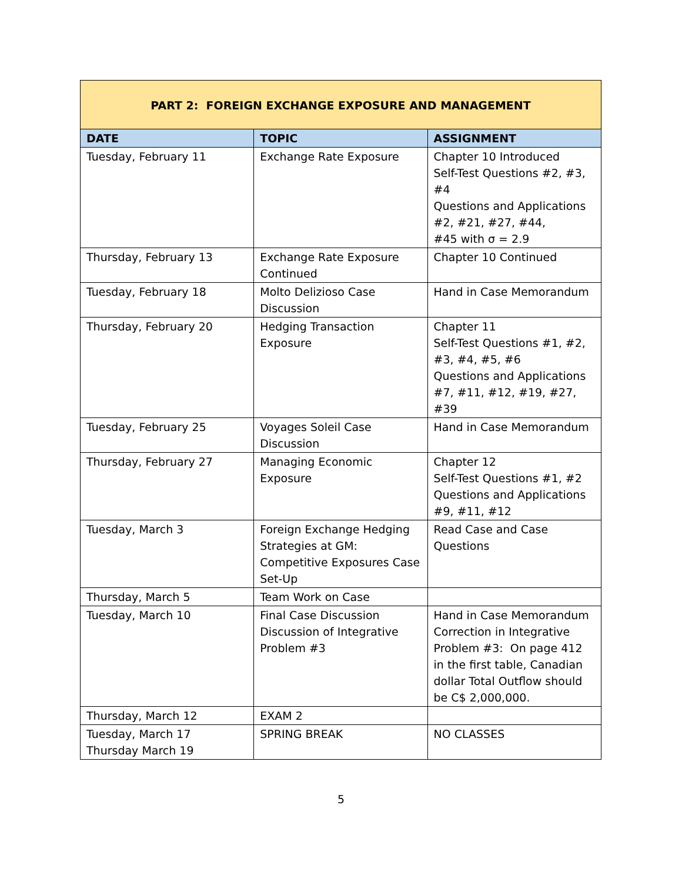| PART 2: FOREIGN EXCHANGE EXPOSURE AND MANAGEMENT | | |
| --- | --- | --- |
| DATE | TOPIC | ASSIGNMENT |
| Tuesday, February 11 | Exchange Rate Exposure | Chapter 10 Introduced Self-Test Questions #2, #3, #4 Questions and Applications #2, #21, #27, #44, #45 with σ = 2.9 |
| Thursday, February 13 | Exchange Rate Exposure Continued | Chapter 10 Continued |
| Tuesday, February 18 | Molto Delizioso Case Discussion | Hand in Case Memorandum |
| Thursday, February 20 | Hedging Transaction Exposure | Chapter 11 Self-Test Questions #1, #2, #3, #4, #5, #6 Questions and Applications #7, #11, #12, #19, #27, #39 |
| Tuesday, February 25 | Voyages Soleil Case Discussion | Hand in Case Memorandum |
| Thursday, February 27 | Managing Economic Exposure | Chapter 12 Self-Test Questions #1, #2 Questions and Applications #9, #11, #12 |
| Tuesday, March 3 | Foreign Exchange Hedging Strategies at GM: Competitive Exposures Case Set-Up | Read Case and Case Questions |
| Thursday, March 5 | Team Work on Case | |
| Tuesday, March 10 | Final Case Discussion Discussion of Integrative Problem #3 | Hand in Case Memorandum Correction in Integrative Problem #3: On page 412 in the first table, Canadian dollar Total Outflow should be C$ 2,000,000. |
| Thursday, March 12 | EXAM 2 | |
| Tuesday, March 17 Thursday March 19 | SPRING BREAK | NO CLASSES |
5